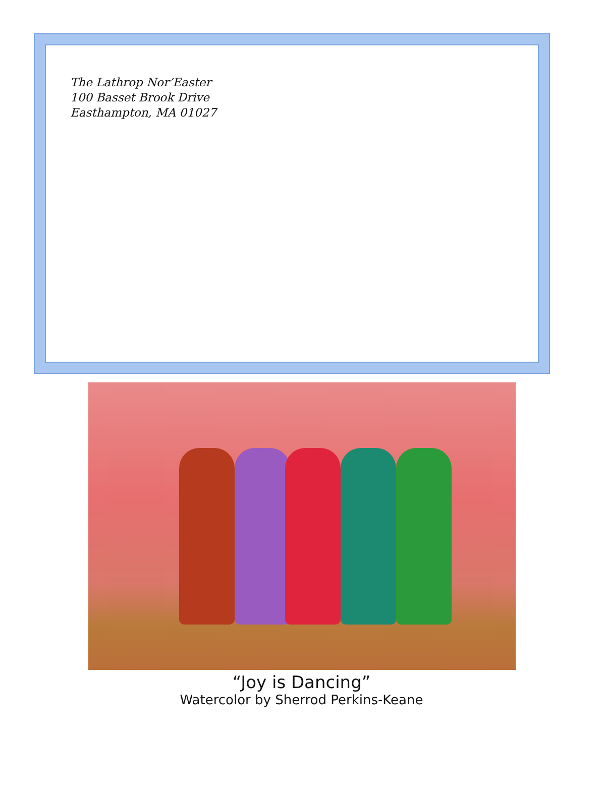The Lathrop Nor’Easter
100 Basset Brook Drive
Easthampton, MA 01027
“Joy is Dancing”
Watercolor by Sherrod Perkins-Keane